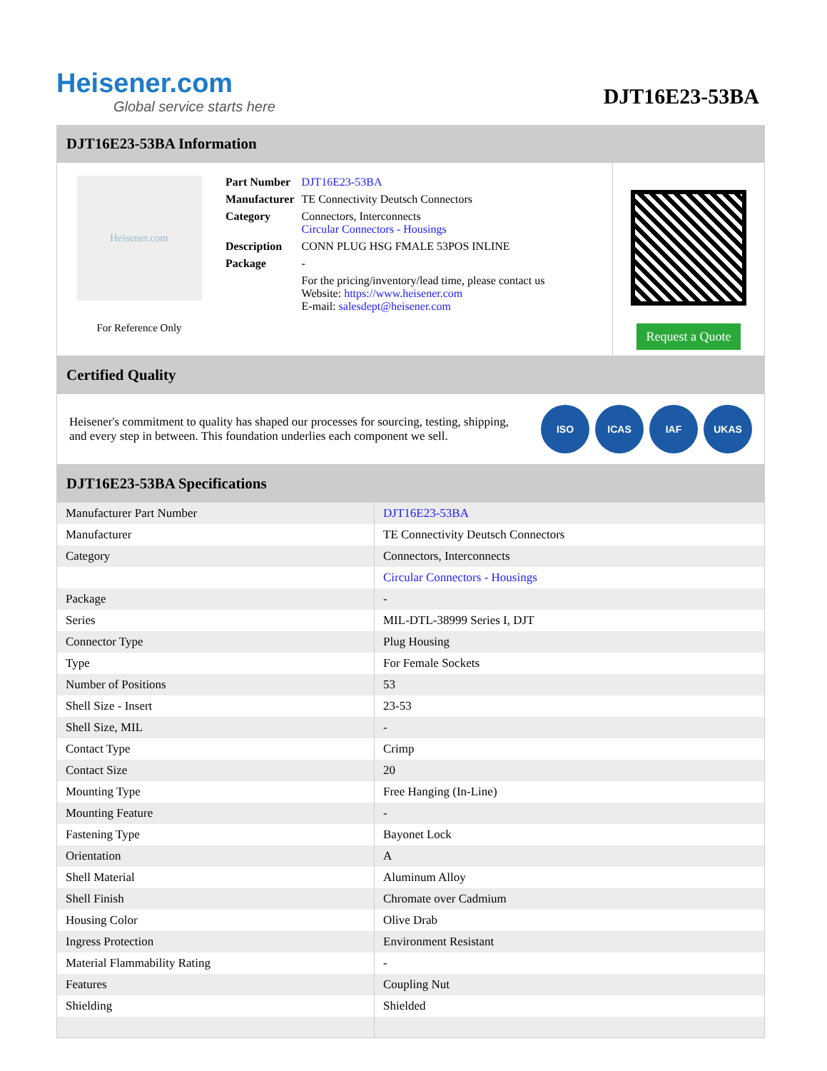Heisener.com
Global service starts here
DJT16E23-53BA
DJT16E23-53BA Information
Heisener.com
For Reference Only
| Part Number | DJT16E23-53BA |
| Manufacturer | TE Connectivity Deutsch Connectors |
| Category | Connectors, Interconnects Circular Connectors - Housings |
| Description | CONN PLUG HSG FMALE 53POS INLINE |
| Package | - |
| | For the pricing/inventory/lead time, please contact us Website: https://www.heisener.com E-mail: salesdept@heisener.com |
Request a Quote
Certified Quality
Heisener's commitment to quality has shaped our processes for sourcing, testing, shipping, and every step in between. This foundation underlies each component we sell.
ISO ICAS IAF UKAS
DJT16E23-53BA Specifications
| Manufacturer Part Number | DJT16E23-53BA |
| Manufacturer | TE Connectivity Deutsch Connectors |
| Category | Connectors, Interconnects |
| | Circular Connectors - Housings |
| Package | - |
| Series | MIL-DTL-38999 Series I, DJT |
| Connector Type | Plug Housing |
| Type | For Female Sockets |
| Number of Positions | 53 |
| Shell Size - Insert | 23-53 |
| Shell Size, MIL | - |
| Contact Type | Crimp |
| Contact Size | 20 |
| Mounting Type | Free Hanging (In-Line) |
| Mounting Feature | - |
| Fastening Type | Bayonet Lock |
| Orientation | A |
| Shell Material | Aluminum Alloy |
| Shell Finish | Chromate over Cadmium |
| Housing Color | Olive Drab |
| Ingress Protection | Environment Resistant |
| Material Flammability Rating | - |
| Features | Coupling Nut |
| Shielding | Shielded |